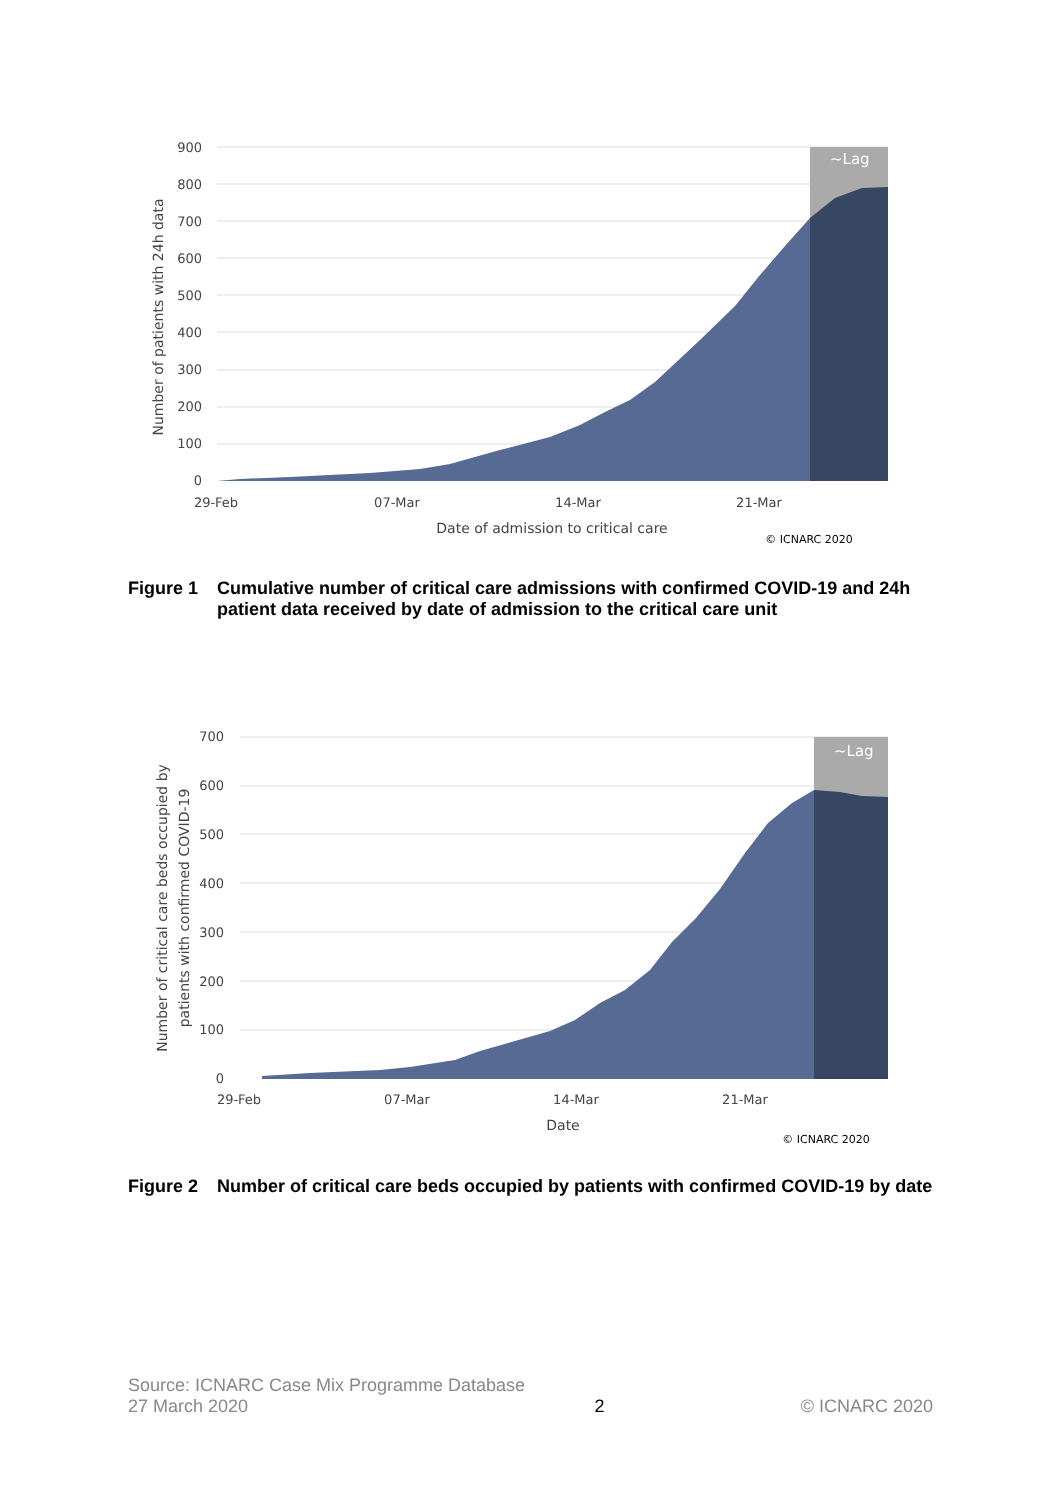900
800
700
600
500
400
300
200
100
0
~Lag
29-Feb
07-Mar
14-Mar
21-Mar
Date of admission to critical care
© ICNARC 2020
Number of patients with 24h data
Figure 1 Cumulative number of critical care admissions with confirmed COVID-19 and 24h patient data received by date of admission to the critical care unit
700
600
500
400
300
200
100
0
~Lag
29-Feb
07-Mar
14-Mar
21-Mar
Date
© ICNARC 2020
Number of critical care beds occupied by
patients with confirmed COVID-19
Figure 2 Number of critical care beds occupied by patients with confirmed COVID-19 by date
Source: ICNARC Case Mix Programme Database
27 March 2020 2 © ICNARC 2020